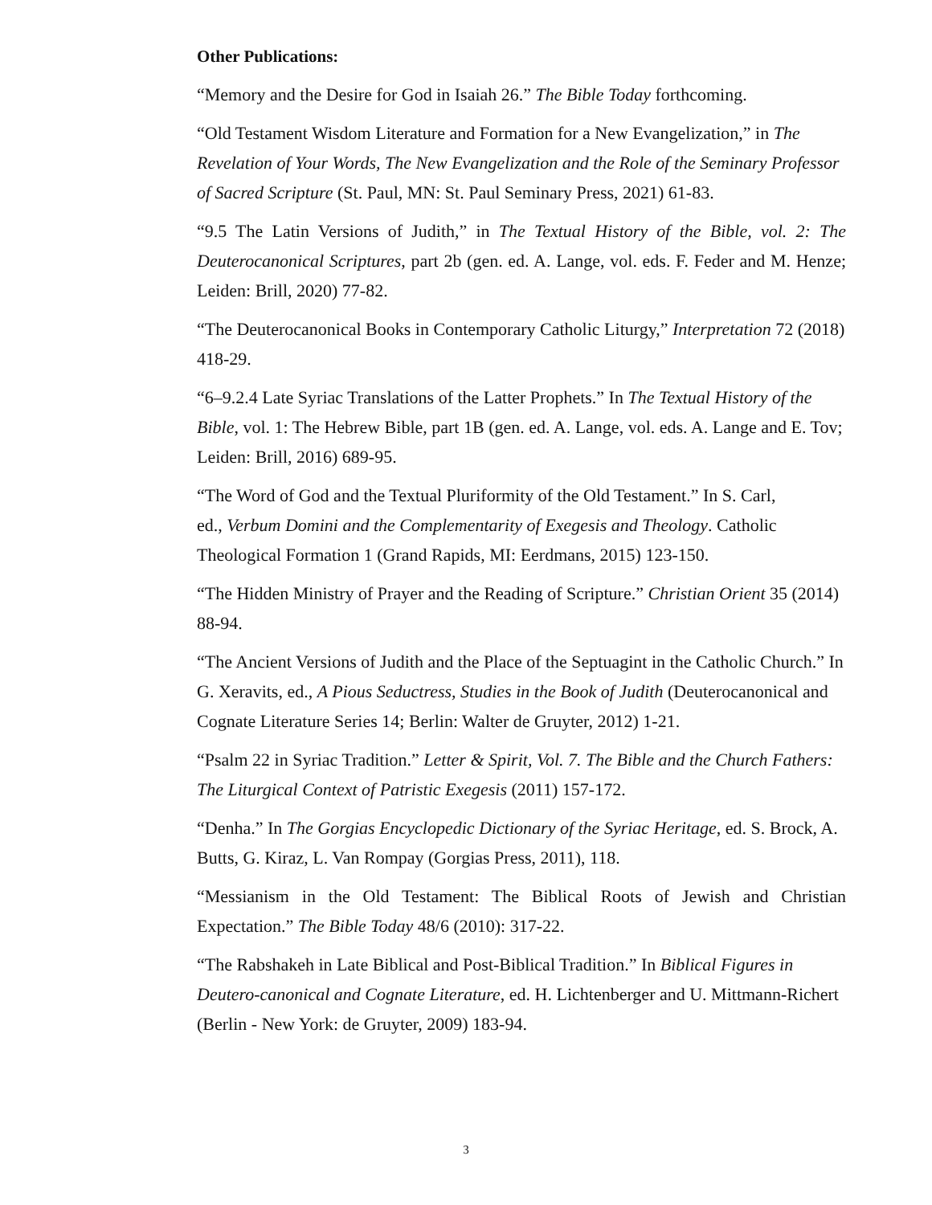Other Publications:
“Memory and the Desire for God in Isaiah 26.” The Bible Today forthcoming.
“Old Testament Wisdom Literature and Formation for a New Evangelization,” in The Revelation of Your Words, The New Evangelization and the Role of the Seminary Professor of Sacred Scripture (St. Paul, MN: St. Paul Seminary Press, 2021) 61-83.
“9.5 The Latin Versions of Judith,” in The Textual History of the Bible, vol. 2: The Deuterocanonical Scriptures, part 2b (gen. ed. A. Lange, vol. eds. F. Feder and M. Henze; Leiden: Brill, 2020) 77-82.
“The Deuterocanonical Books in Contemporary Catholic Liturgy,” Interpretation 72 (2018) 418-29.
“6–9.2.4 Late Syriac Translations of the Latter Prophets.” In The Textual History of the Bible, vol. 1: The Hebrew Bible, part 1B (gen. ed. A. Lange, vol. eds. A. Lange and E. Tov; Leiden: Brill, 2016) 689-95.
“The Word of God and the Textual Pluriformity of the Old Testament.” In S. Carl,
ed., Verbum Domini and the Complementarity of Exegesis and Theology. Catholic
Theological Formation 1 (Grand Rapids, MI: Eerdmans, 2015) 123-150.
“The Hidden Ministry of Prayer and the Reading of Scripture.” Christian Orient 35 (2014) 88-94.
“The Ancient Versions of Judith and the Place of the Septuagint in the Catholic Church.” In G. Xeravits, ed., A Pious Seductress, Studies in the Book of Judith (Deuterocanonical and Cognate Literature Series 14; Berlin: Walter de Gruyter, 2012) 1-21.
“Psalm 22 in Syriac Tradition.” Letter & Spirit, Vol. 7. The Bible and the Church Fathers: The Liturgical Context of Patristic Exegesis (2011) 157-172.
“Denha.” In The Gorgias Encyclopedic Dictionary of the Syriac Heritage, ed. S. Brock, A. Butts, G. Kiraz, L. Van Rompay (Gorgias Press, 2011), 118.
“Messianism in the Old Testament: The Biblical Roots of Jewish and Christian Expectation.” The Bible Today 48/6 (2010): 317-22.
“The Rabshakeh in Late Biblical and Post-Biblical Tradition.” In Biblical Figures in Deutero-canonical and Cognate Literature, ed. H. Lichtenberger and U. Mittmann-Richert (Berlin - New York: de Gruyter, 2009) 183-94.
3